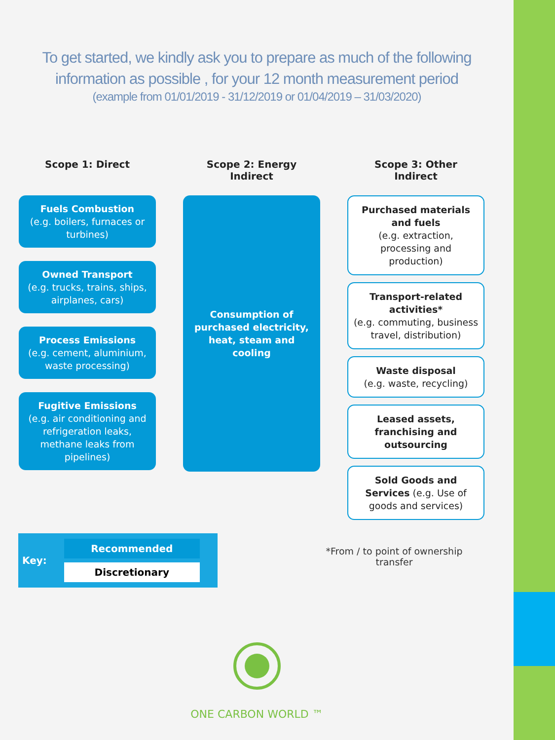To get started, we kindly ask you to prepare as much of the following
information as possible , for your 12 month measurement period
(example from 01/01/2019 - 31/12/2019 or 01/04/2019 – 31/03/2020)
Scope 1: Direct
Fuels Combustion
(e.g. boilers, furnaces or turbines)
Owned Transport
(e.g. trucks, trains, ships, airplanes, cars)
Process Emissions
(e.g. cement, aluminium, waste processing)
Fugitive Emissions
(e.g. air conditioning and refrigeration leaks, methane leaks from pipelines)
Scope 2: Energy
Indirect
Consumption of purchased electricity, heat, steam and cooling
Scope 3: Other
Indirect
Purchased materials and fuels
(e.g. extraction, processing and production)
Transport-related activities*
(e.g. commuting, business travel, distribution)
Waste disposal
(e.g. waste, recycling)
Leased assets, franchising and outsourcing
Sold Goods and Services (e.g. Use of goods and services)
Key:
Recommended
Discretionary
*From / to point of ownership transfer
ONE CARBON WORLD ™